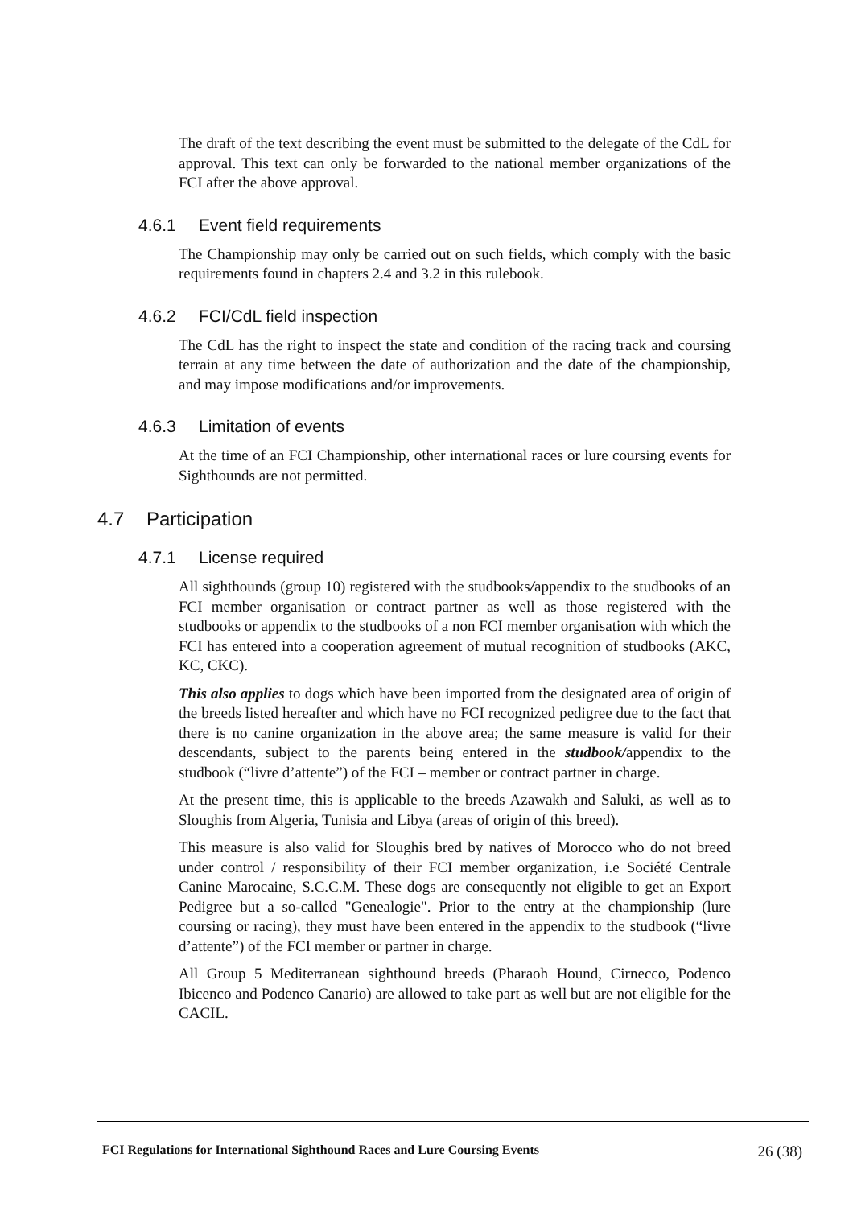The draft of the text describing the event must be submitted to the delegate of the CdL for approval. This text can only be forwarded to the national member organizations of the FCI after the above approval.
4.6.1 Event field requirements
The Championship may only be carried out on such fields, which comply with the basic requirements found in chapters 2.4 and 3.2 in this rulebook.
4.6.2 FCI/CdL field inspection
The CdL has the right to inspect the state and condition of the racing track and coursing terrain at any time between the date of authorization and the date of the championship, and may impose modifications and/or improvements.
4.6.3 Limitation of events
At the time of an FCI Championship, other international races or lure coursing events for Sighthounds are not permitted.
4.7 Participation
4.7.1 License required
All sighthounds (group 10) registered with the studbooks/appendix to the studbooks of an FCI member organisation or contract partner as well as those registered with the studbooks or appendix to the studbooks of a non FCI member organisation with which the FCI has entered into a cooperation agreement of mutual recognition of studbooks (AKC, KC, CKC).
This also applies to dogs which have been imported from the designated area of origin of the breeds listed hereafter and which have no FCI recognized pedigree due to the fact that there is no canine organization in the above area; the same measure is valid for their descendants, subject to the parents being entered in the studbook/appendix to the studbook (“livre d’attente”) of the FCI – member or contract partner in charge.
At the present time, this is applicable to the breeds Azawakh and Saluki, as well as to Sloughis from Algeria, Tunisia and Libya (areas of origin of this breed).
This measure is also valid for Sloughis bred by natives of Morocco who do not breed under control / responsibility of their FCI member organization, i.e Société Centrale Canine Marocaine, S.C.C.M. These dogs are consequently not eligible to get an Export Pedigree but a so-called "Genealogie". Prior to the entry at the championship (lure coursing or racing), they must have been entered in the appendix to the studbook (“livre d’attente”) of the FCI member or partner in charge.
All Group 5 Mediterranean sighthound breeds (Pharaoh Hound, Cirnecco, Podenco Ibicenco and Podenco Canario) are allowed to take part as well but are not eligible for the CACIL.
FCI Regulations for International Sighthound Races and Lure Coursing Events 26 (38)